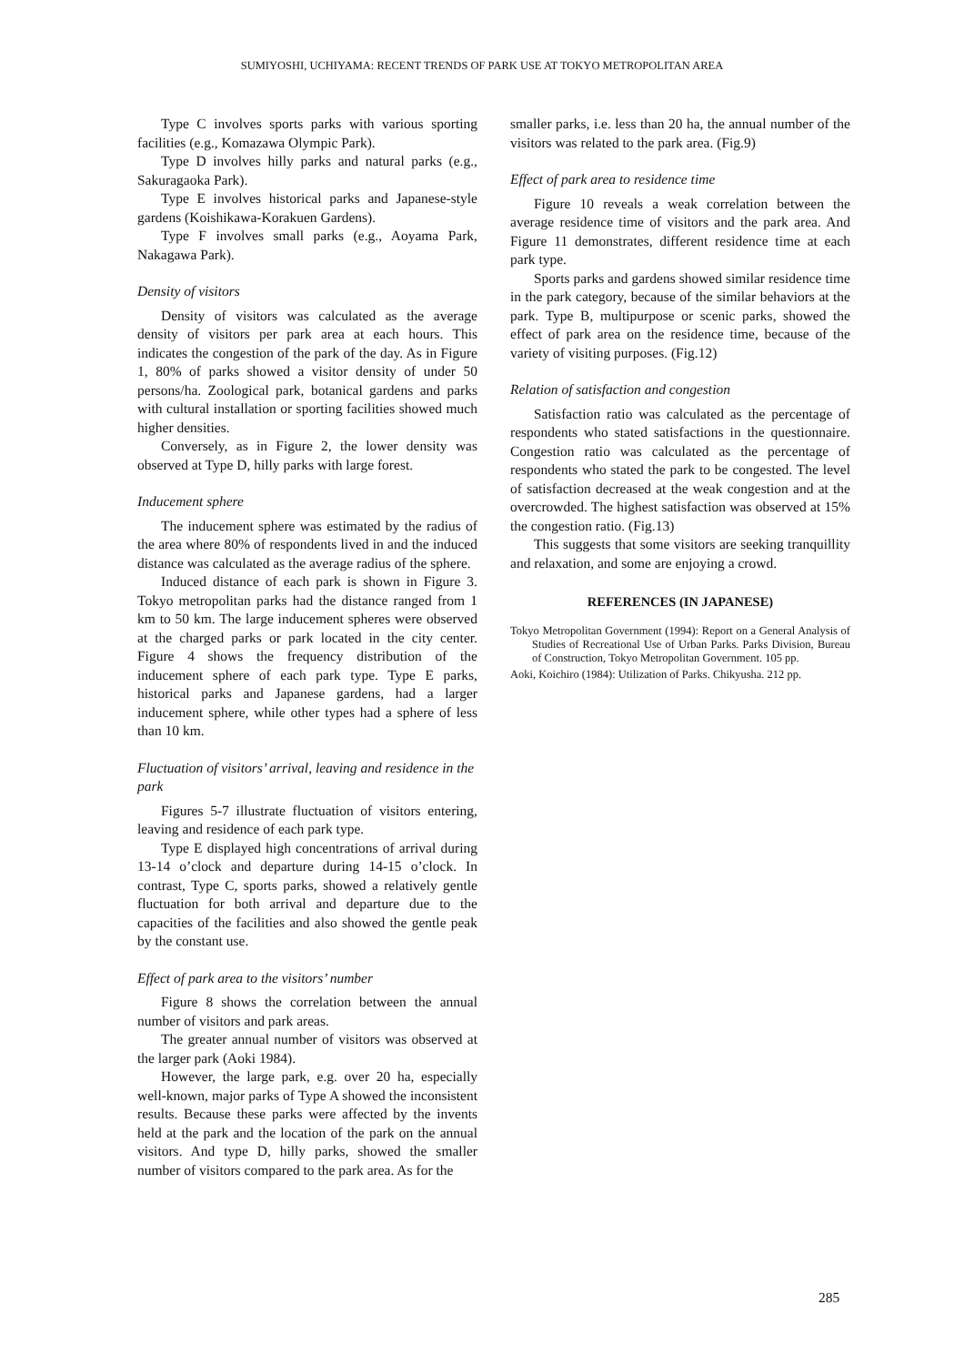SUMIYOSHI, UCHIYAMA: RECENT TRENDS OF PARK USE AT TOKYO METROPOLITAN AREA
Type C involves sports parks with various sporting facilities (e.g., Komazawa Olympic Park).
Type D involves hilly parks and natural parks (e.g., Sakuragaoka Park).
Type E involves historical parks and Japanese-style gardens (Koishikawa-Korakuen Gardens).
Type F involves small parks (e.g., Aoyama Park, Nakagawa Park).
Density of visitors
Density of visitors was calculated as the average density of visitors per park area at each hours. This indicates the congestion of the park of the day. As in Figure 1, 80% of parks showed a visitor density of under 50 persons/ha. Zoological park, botanical gardens and parks with cultural installation or sporting facilities showed much higher densities.
Conversely, as in Figure 2, the lower density was observed at Type D, hilly parks with large forest.
Inducement sphere
The inducement sphere was estimated by the radius of the area where 80% of respondents lived in and the induced distance was calculated as the average radius of the sphere.
Induced distance of each park is shown in Figure 3. Tokyo metropolitan parks had the distance ranged from 1 km to 50 km. The large inducement spheres were observed at the charged parks or park located in the city center. Figure 4 shows the frequency distribution of the inducement sphere of each park type. Type E parks, historical parks and Japanese gardens, had a larger inducement sphere, while other types had a sphere of less than 10 km.
Fluctuation of visitors’ arrival, leaving and residence in the park
Figures 5-7 illustrate fluctuation of visitors entering, leaving and residence of each park type.
Type E displayed high concentrations of arrival during 13-14 o’clock and departure during 14-15 o’clock. In contrast, Type C, sports parks, showed a relatively gentle fluctuation for both arrival and departure due to the capacities of the facilities and also showed the gentle peak by the constant use.
Effect of park area to the visitors’ number
Figure 8 shows the correlation between the annual number of visitors and park areas.
The greater annual number of visitors was observed at the larger park (Aoki 1984).
However, the large park, e.g. over 20 ha, especially well-known, major parks of Type A showed the inconsistent results. Because these parks were affected by the invents held at the park and the location of the park on the annual visitors. And type D, hilly parks, showed the smaller number of visitors compared to the park area. As for the
smaller parks, i.e. less than 20 ha, the annual number of the visitors was related to the park area. (Fig.9)
Effect of park area to residence time
Figure 10 reveals a weak correlation between the average residence time of visitors and the park area. And Figure 11 demonstrates, different residence time at each park type.
Sports parks and gardens showed similar residence time in the park category, because of the similar behaviors at the park. Type B, multipurpose or scenic parks, showed the effect of park area on the residence time, because of the variety of visiting purposes. (Fig.12)
Relation of satisfaction and congestion
Satisfaction ratio was calculated as the percentage of respondents who stated satisfactions in the questionnaire. Congestion ratio was calculated as the percentage of respondents who stated the park to be congested. The level of satisfaction decreased at the weak congestion and at the overcrowded. The highest satisfaction was observed at 15% the congestion ratio. (Fig.13)
This suggests that some visitors are seeking tranquillity and relaxation, and some are enjoying a crowd.
REFERENCES (IN JAPANESE)
Tokyo Metropolitan Government (1994): Report on a General Analysis of Studies of Recreational Use of Urban Parks. Parks Division, Bureau of Construction, Tokyo Metropolitan Government. 105 pp.
Aoki, Koichiro (1984): Utilization of Parks. Chikyusha. 212 pp.
285